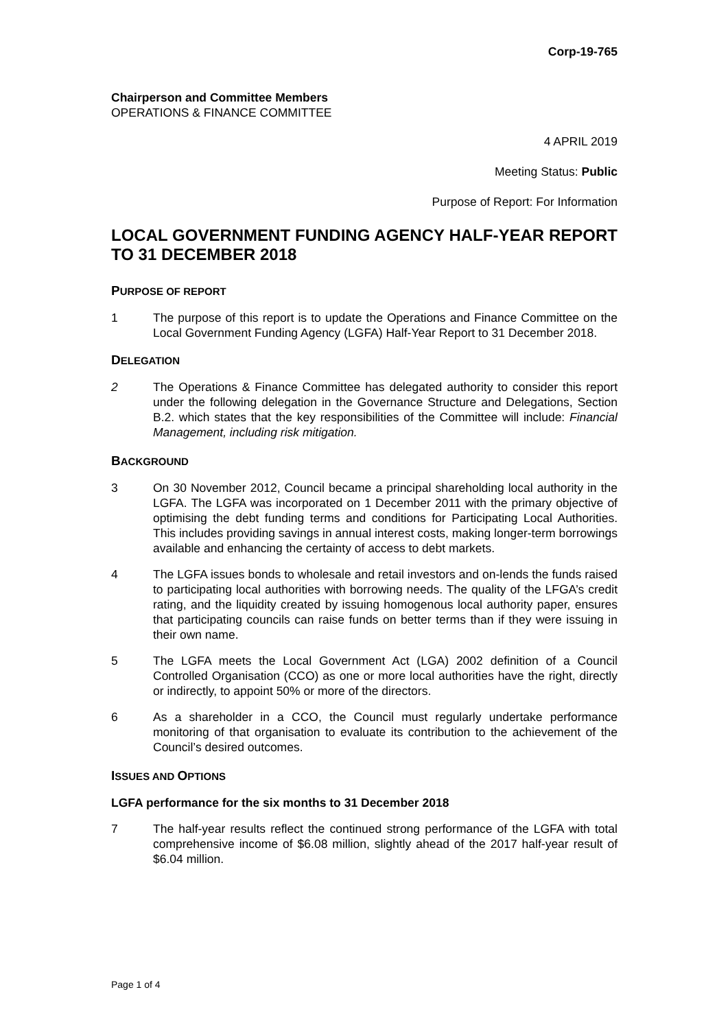Corp-19-765
Chairperson and Committee Members
OPERATIONS & FINANCE COMMITTEE
4 APRIL 2019
Meeting Status: Public
Purpose of Report: For Information
LOCAL GOVERNMENT FUNDING AGENCY HALF-YEAR REPORT TO 31 DECEMBER 2018
PURPOSE OF REPORT
1 The purpose of this report is to update the Operations and Finance Committee on the Local Government Funding Agency (LGFA) Half-Year Report to 31 December 2018.
DELEGATION
2 The Operations & Finance Committee has delegated authority to consider this report under the following delegation in the Governance Structure and Delegations, Section B.2. which states that the key responsibilities of the Committee will include: Financial Management, including risk mitigation.
BACKGROUND
3 On 30 November 2012, Council became a principal shareholding local authority in the LGFA. The LGFA was incorporated on 1 December 2011 with the primary objective of optimising the debt funding terms and conditions for Participating Local Authorities. This includes providing savings in annual interest costs, making longer-term borrowings available and enhancing the certainty of access to debt markets.
4 The LGFA issues bonds to wholesale and retail investors and on-lends the funds raised to participating local authorities with borrowing needs. The quality of the LFGA’s credit rating, and the liquidity created by issuing homogenous local authority paper, ensures that participating councils can raise funds on better terms than if they were issuing in their own name.
5 The LGFA meets the Local Government Act (LGA) 2002 definition of a Council Controlled Organisation (CCO) as one or more local authorities have the right, directly or indirectly, to appoint 50% or more of the directors.
6 As a shareholder in a CCO, the Council must regularly undertake performance monitoring of that organisation to evaluate its contribution to the achievement of the Council’s desired outcomes.
ISSUES AND OPTIONS
LGFA performance for the six months to 31 December 2018
7 The half-year results reflect the continued strong performance of the LGFA with total comprehensive income of $6.08 million, slightly ahead of the 2017 half-year result of $6.04 million.
Page 1 of 4